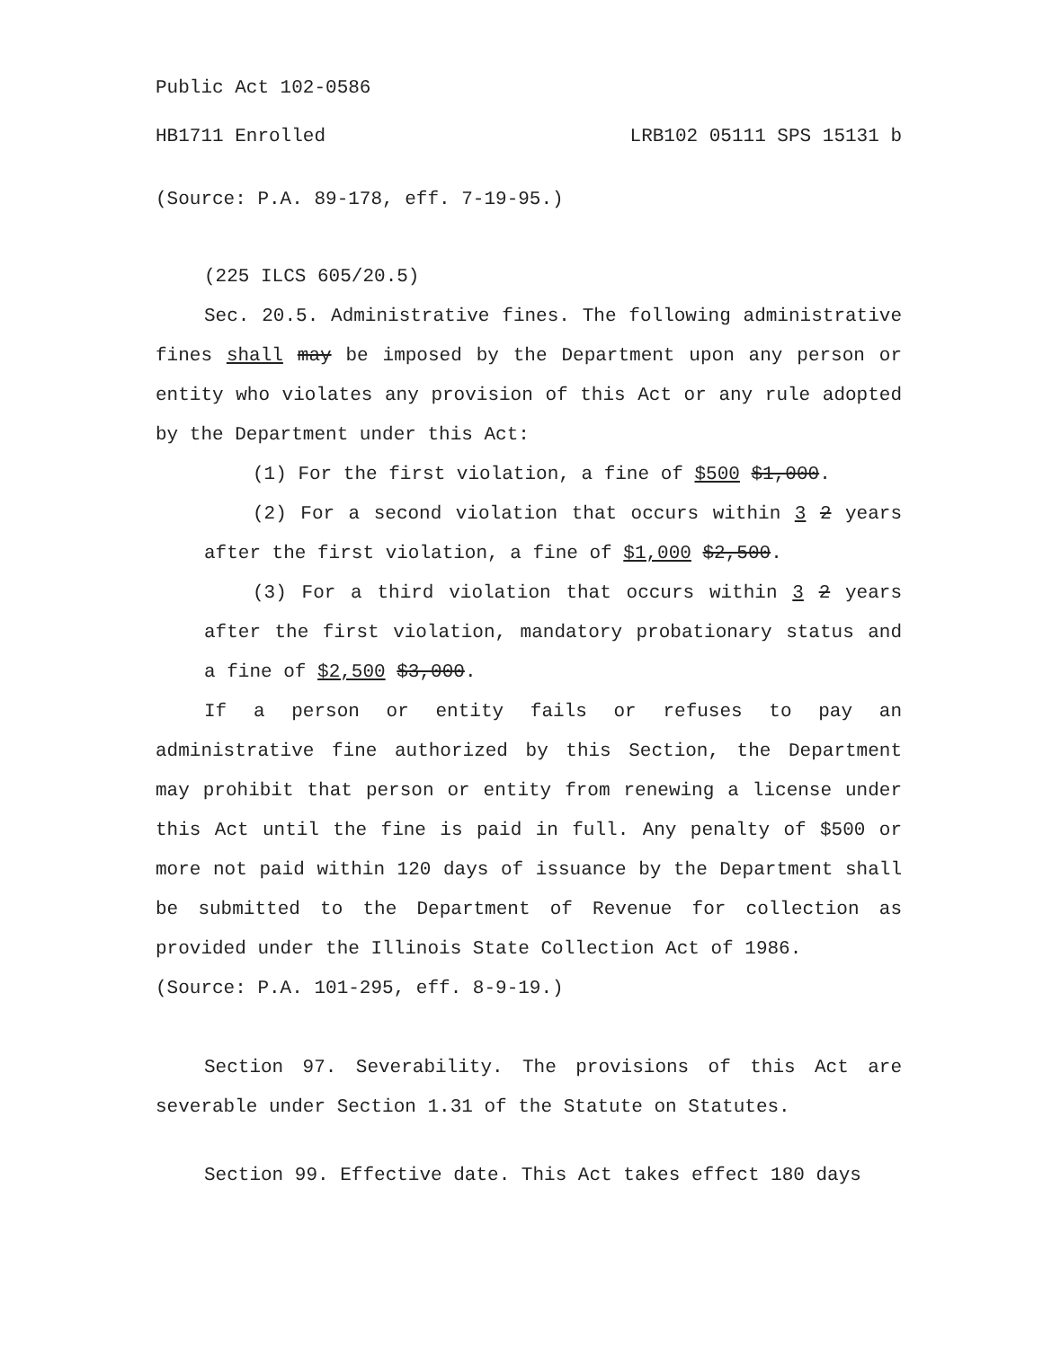Public Act 102-0586
HB1711 Enrolled LRB102 05111 SPS 15131 b
(Source: P.A. 89-178, eff. 7-19-95.)
(225 ILCS 605/20.5)
Sec. 20.5. Administrative fines. The following administrative fines shall may be imposed by the Department upon any person or entity who violates any provision of this Act or any rule adopted by the Department under this Act:
(1) For the first violation, a fine of $500 $1,000.
(2) For a second violation that occurs within 3 2 years after the first violation, a fine of $1,000 $2,500.
(3) For a third violation that occurs within 3 2 years after the first violation, mandatory probationary status and a fine of $2,500 $3,000.
If a person or entity fails or refuses to pay an administrative fine authorized by this Section, the Department may prohibit that person or entity from renewing a license under this Act until the fine is paid in full. Any penalty of $500 or more not paid within 120 days of issuance by the Department shall be submitted to the Department of Revenue for collection as provided under the Illinois State Collection Act of 1986.
(Source: P.A. 101-295, eff. 8-9-19.)
Section 97. Severability. The provisions of this Act are severable under Section 1.31 of the Statute on Statutes.
Section 99. Effective date. This Act takes effect 180 days